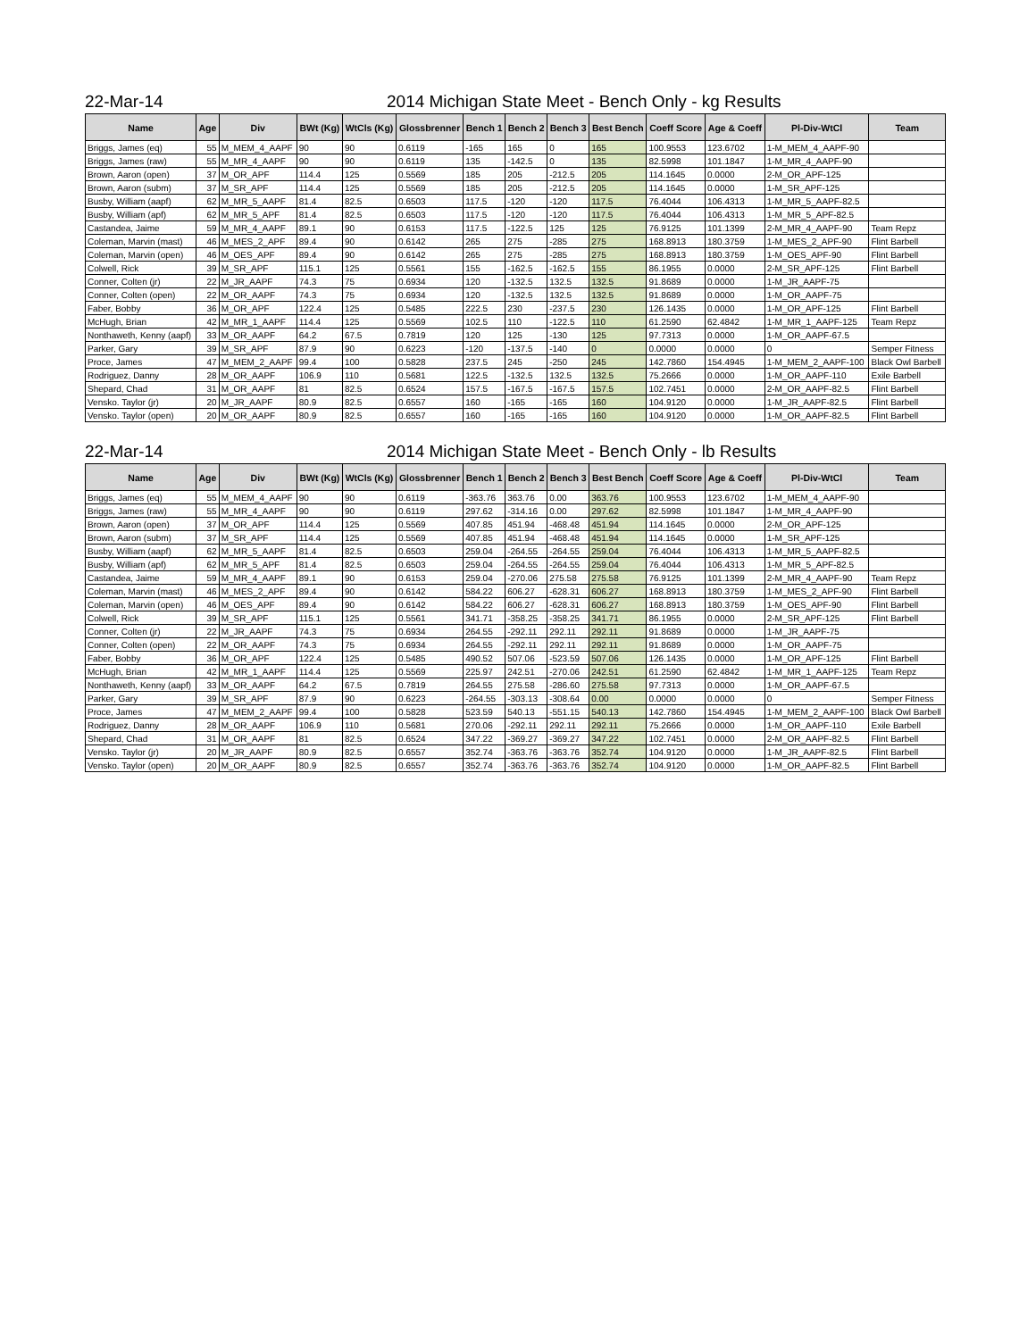22-Mar-14 2014 Michigan State Meet - Bench Only - kg Results
| Name | Age | Div | BWt (Kg) | WtCls (Kg) | Glossbrenner | Bench 1 | Bench 2 | Bench 3 | Best Bench | Coeff Score | Age & Coeff | Pl-Div-WtCl | Team |
| --- | --- | --- | --- | --- | --- | --- | --- | --- | --- | --- | --- | --- | --- |
| Briggs, James (eq) | 55 | M_MEM_4_AAPF | 90 | 90 | 0.6119 | -165 | 165 | 0 | 165 | 100.9553 | 123.6702 | 1-M_MEM_4_AAPF-90 | |
| Briggs, James (raw) | 55 | M_MR_4_AAPF | 90 | 90 | 0.6119 | 135 | -142.5 | 0 | 135 | 82.5998 | 101.1847 | 1-M_MR_4_AAPF-90 | |
| Brown, Aaron (open) | 37 | M_OR_APF | 114.4 | 125 | 0.5569 | 185 | 205 | -212.5 | 205 | 114.1645 | 0.0000 | 2-M_OR_APF-125 | |
| Brown, Aaron (subm) | 37 | M_SR_APF | 114.4 | 125 | 0.5569 | 185 | 205 | -212.5 | 205 | 114.1645 | 0.0000 | 1-M_SR_APF-125 | |
| Busby, William (aapf) | 62 | M_MR_5_AAPF | 81.4 | 82.5 | 0.6503 | 117.5 | -120 | -120 | 117.5 | 76.4044 | 106.4313 | 1-M_MR_5_AAPF-82.5 | |
| Busby, William (apf) | 62 | M_MR_5_APF | 81.4 | 82.5 | 0.6503 | 117.5 | -120 | -120 | 117.5 | 76.4044 | 106.4313 | 1-M_MR_5_APF-82.5 | |
| Castandea, Jaime | 59 | M_MR_4_AAPF | 89.1 | 90 | 0.6153 | 117.5 | -122.5 | 125 | 125 | 76.9125 | 101.1399 | 2-M_MR_4_AAPF-90 | Team Repz |
| Coleman, Marvin (mast) | 46 | M_MES_2_APF | 89.4 | 90 | 0.6142 | 265 | 275 | -285 | 275 | 168.8913 | 180.3759 | 1-M_MES_2_APF-90 | Flint Barbell |
| Coleman, Marvin (open) | 46 | M_OES_APF | 89.4 | 90 | 0.6142 | 265 | 275 | -285 | 275 | 168.8913 | 180.3759 | 1-M_OES_APF-90 | Flint Barbell |
| Colwell, Rick | 39 | M_SR_APF | 115.1 | 125 | 0.5561 | 155 | -162.5 | -162.5 | 155 | 86.1955 | 0.0000 | 2-M_SR_APF-125 | Flint Barbell |
| Conner, Colten (jr) | 22 | M_JR_AAPF | 74.3 | 75 | 0.6934 | 120 | -132.5 | 132.5 | 132.5 | 91.8689 | 0.0000 | 1-M_JR_AAPF-75 | |
| Conner, Colten (open) | 22 | M_OR_AAPF | 74.3 | 75 | 0.6934 | 120 | -132.5 | 132.5 | 132.5 | 91.8689 | 0.0000 | 1-M_OR_AAPF-75 | |
| Faber, Bobby | 36 | M_OR_APF | 122.4 | 125 | 0.5485 | 222.5 | 230 | -237.5 | 230 | 126.1435 | 0.0000 | 1-M_OR_APF-125 | Flint Barbell |
| McHugh, Brian | 42 | M_MR_1_AAPF | 114.4 | 125 | 0.5569 | 102.5 | 110 | -122.5 | 110 | 61.2590 | 62.4842 | 1-M_MR_1_AAPF-125 | Team Repz |
| Nonthaweth, Kenny (aapf) | 33 | M_OR_AAPF | 64.2 | 67.5 | 0.7819 | 120 | 125 | -130 | 125 | 97.7313 | 0.0000 | 1-M_OR_AAPF-67.5 | |
| Parker, Gary | 39 | M_SR_APF | 87.9 | 90 | 0.6223 | -120 | -137.5 | -140 | 0 | 0.0000 | 0.0000 | 0 | Semper Fitness |
| Proce, James | 47 | M_MEM_2_AAPF | 99.4 | 100 | 0.5828 | 237.5 | 245 | -250 | 245 | 142.7860 | 154.4945 | 1-M_MEM_2_AAPF-100 | Black Owl Barbell |
| Rodriguez, Danny | 28 | M_OR_AAPF | 106.9 | 110 | 0.5681 | 122.5 | -132.5 | 132.5 | 132.5 | 75.2666 | 0.0000 | 1-M_OR_AAPF-110 | Exile Barbell |
| Shepard, Chad | 31 | M_OR_AAPF | 81 | 82.5 | 0.6524 | 157.5 | -167.5 | -167.5 | 157.5 | 102.7451 | 0.0000 | 2-M_OR_AAPF-82.5 | Flint Barbell |
| Vensko. Taylor (jr) | 20 | M_JR_AAPF | 80.9 | 82.5 | 0.6557 | 160 | -165 | -165 | 160 | 104.9120 | 0.0000 | 1-M_JR_AAPF-82.5 | Flint Barbell |
| Vensko. Taylor (open) | 20 | M_OR_AAPF | 80.9 | 82.5 | 0.6557 | 160 | -165 | -165 | 160 | 104.9120 | 0.0000 | 1-M_OR_AAPF-82.5 | Flint Barbell |
22-Mar-14 2014 Michigan State Meet - Bench Only - lb Results
| Name | Age | Div | BWt (Kg) | WtCls (Kg) | Glossbrenner | Bench 1 | Bench 2 | Bench 3 | Best Bench | Coeff Score | Age & Coeff | Pl-Div-WtCl | Team |
| --- | --- | --- | --- | --- | --- | --- | --- | --- | --- | --- | --- | --- | --- |
| Briggs, James (eq) | 55 | M_MEM_4_AAPF | 90 | 90 | 0.6119 | -363.76 | 363.76 | 0.00 | 363.76 | 100.9553 | 123.6702 | 1-M_MEM_4_AAPF-90 | |
| Briggs, James (raw) | 55 | M_MR_4_AAPF | 90 | 90 | 0.6119 | 297.62 | -314.16 | 0.00 | 297.62 | 82.5998 | 101.1847 | 1-M_MR_4_AAPF-90 | |
| Brown, Aaron (open) | 37 | M_OR_APF | 114.4 | 125 | 0.5569 | 407.85 | 451.94 | -468.48 | 451.94 | 114.1645 | 0.0000 | 2-M_OR_APF-125 | |
| Brown, Aaron (subm) | 37 | M_SR_APF | 114.4 | 125 | 0.5569 | 407.85 | 451.94 | -468.48 | 451.94 | 114.1645 | 0.0000 | 1-M_SR_APF-125 | |
| Busby, William (aapf) | 62 | M_MR_5_AAPF | 81.4 | 82.5 | 0.6503 | 259.04 | -264.55 | -264.55 | 259.04 | 76.4044 | 106.4313 | 1-M_MR_5_AAPF-82.5 | |
| Busby, William (apf) | 62 | M_MR_5_APF | 81.4 | 82.5 | 0.6503 | 259.04 | -264.55 | -264.55 | 259.04 | 76.4044 | 106.4313 | 1-M_MR_5_APF-82.5 | |
| Castandea, Jaime | 59 | M_MR_4_AAPF | 89.1 | 90 | 0.6153 | 259.04 | -270.06 | 275.58 | 275.58 | 76.9125 | 101.1399 | 2-M_MR_4_AAPF-90 | Team Repz |
| Coleman, Marvin (mast) | 46 | M_MES_2_APF | 89.4 | 90 | 0.6142 | 584.22 | 606.27 | -628.31 | 606.27 | 168.8913 | 180.3759 | 1-M_MES_2_APF-90 | Flint Barbell |
| Coleman, Marvin (open) | 46 | M_OES_APF | 89.4 | 90 | 0.6142 | 584.22 | 606.27 | -628.31 | 606.27 | 168.8913 | 180.3759 | 1-M_OES_APF-90 | Flint Barbell |
| Colwell, Rick | 39 | M_SR_APF | 115.1 | 125 | 0.5561 | 341.71 | -358.25 | -358.25 | 341.71 | 86.1955 | 0.0000 | 2-M_SR_APF-125 | Flint Barbell |
| Conner, Colten (jr) | 22 | M_JR_AAPF | 74.3 | 75 | 0.6934 | 264.55 | -292.11 | 292.11 | 292.11 | 91.8689 | 0.0000 | 1-M_JR_AAPF-75 | |
| Conner, Colten (open) | 22 | M_OR_AAPF | 74.3 | 75 | 0.6934 | 264.55 | -292.11 | 292.11 | 292.11 | 91.8689 | 0.0000 | 1-M_OR_AAPF-75 | |
| Faber, Bobby | 36 | M_OR_APF | 122.4 | 125 | 0.5485 | 490.52 | 507.06 | -523.59 | 507.06 | 126.1435 | 0.0000 | 1-M_OR_APF-125 | Flint Barbell |
| McHugh, Brian | 42 | M_MR_1_AAPF | 114.4 | 125 | 0.5569 | 225.97 | 242.51 | -270.06 | 242.51 | 61.2590 | 62.4842 | 1-M_MR_1_AAPF-125 | Team Repz |
| Nonthaweth, Kenny (aapf) | 33 | M_OR_AAPF | 64.2 | 67.5 | 0.7819 | 264.55 | 275.58 | -286.60 | 275.58 | 97.7313 | 0.0000 | 1-M_OR_AAPF-67.5 | |
| Parker, Gary | 39 | M_SR_APF | 87.9 | 90 | 0.6223 | -264.55 | -303.13 | -308.64 | 0.00 | 0.0000 | 0.0000 | 0 | Semper Fitness |
| Proce, James | 47 | M_MEM_2_AAPF | 99.4 | 100 | 0.5828 | 523.59 | 540.13 | -551.15 | 540.13 | 142.7860 | 154.4945 | 1-M_MEM_2_AAPF-100 | Black Owl Barbell |
| Rodriguez, Danny | 28 | M_OR_AAPF | 106.9 | 110 | 0.5681 | 270.06 | -292.11 | 292.11 | 292.11 | 75.2666 | 0.0000 | 1-M_OR_AAPF-110 | Exile Barbell |
| Shepard, Chad | 31 | M_OR_AAPF | 81 | 82.5 | 0.6524 | 347.22 | -369.27 | -369.27 | 347.22 | 102.7451 | 0.0000 | 2-M_OR_AAPF-82.5 | Flint Barbell |
| Vensko. Taylor (jr) | 20 | M_JR_AAPF | 80.9 | 82.5 | 0.6557 | 352.74 | -363.76 | -363.76 | 352.74 | 104.9120 | 0.0000 | 1-M_JR_AAPF-82.5 | Flint Barbell |
| Vensko. Taylor (open) | 20 | M_OR_AAPF | 80.9 | 82.5 | 0.6557 | 352.74 | -363.76 | -363.76 | 352.74 | 104.9120 | 0.0000 | 1-M_OR_AAPF-82.5 | Flint Barbell |